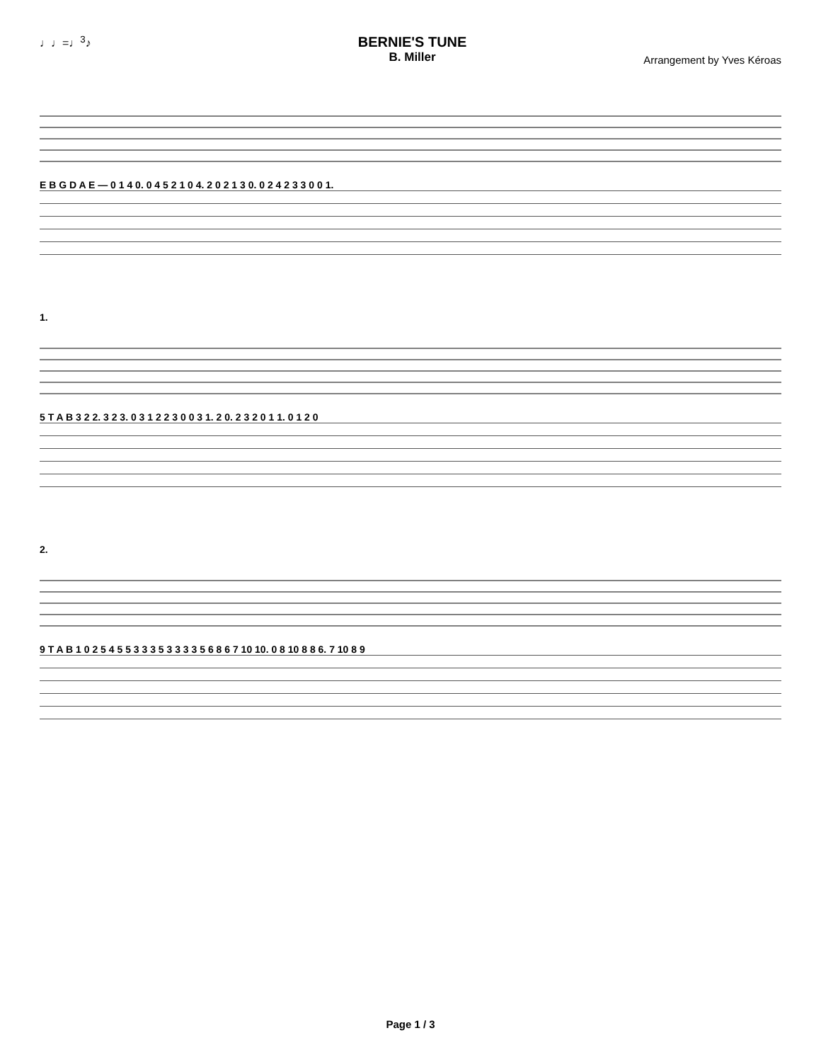♩♩=♩<sup>3</sup>♪
BERNIE'S TUNE
B. Miller
Arrangement by Yves Kéroas
E B G D A E — 0 1 4 0. 0 4 5 2 1 0 4. 2 0 2 1 3 0. 0 2 4 2 3 3 0 0 1.
1.
5 T A B 3 2 2. 3 2 3. 0 3 1 2 2 3 0 0 3 1. 2 0. 2 3 2 0 1 1. 0 1 2 0
2.
9 T A B 1 0 2 5 4 5 5 3 3 3 5 3 3 3 3 5 6 8 6 7 10 10. 0 8 10 8 8 6. 7 10 8 9
Page 1 / 3